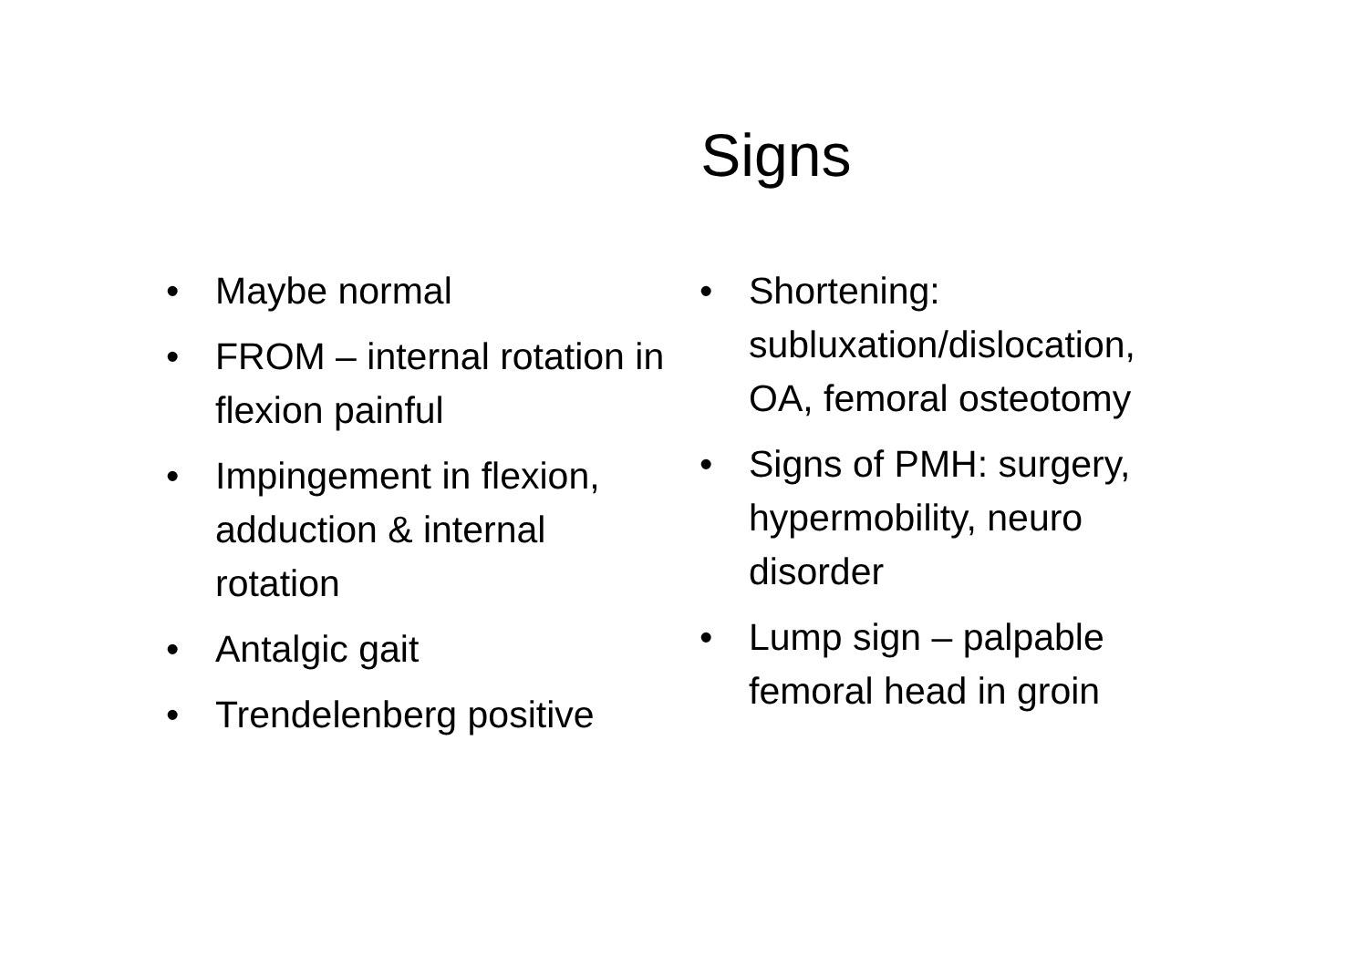Signs
• Maybe normal
• FROM – internal rotation in flexion painful
• Impingement in flexion, adduction & internal rotation
• Antalgic gait
• Trendelenberg positive
• Shortening: subluxation/dislocation, OA, femoral osteotomy
• Signs of PMH: surgery, hypermobility, neuro disorder
• Lump sign – palpable femoral head in groin